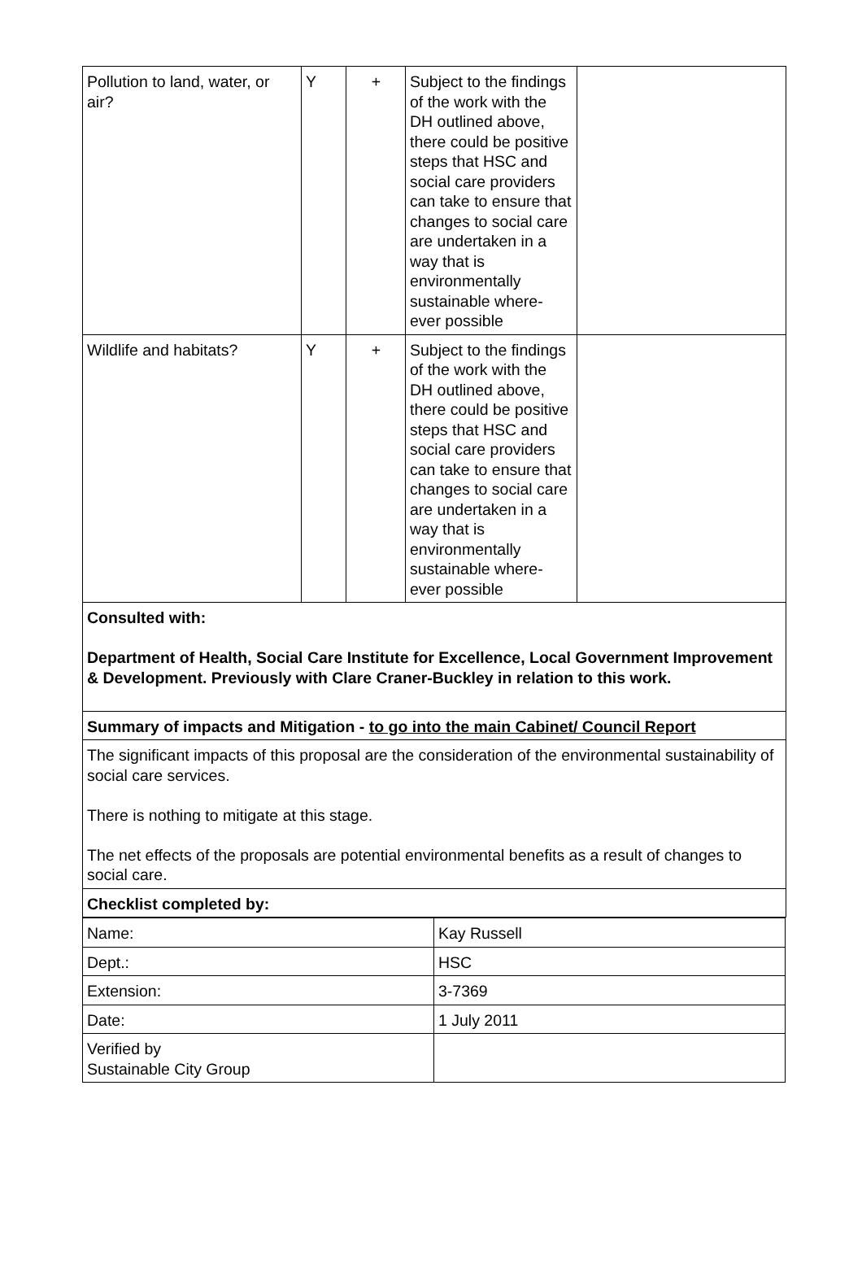| Pollution to land, water, or air? | Y | + | Subject to the findings of the work with the DH outlined above, there could be positive steps that HSC and social care providers can take to ensure that changes to social care are undertaken in a way that is environmentally sustainable where-ever possible | |
| Wildlife and habitats? | Y | + | Subject to the findings of the work with the DH outlined above, there could be positive steps that HSC and social care providers can take to ensure that changes to social care are undertaken in a way that is environmentally sustainable where-ever possible | |
| Consulted with: Department of Health, Social Care Institute for Excellence, Local Government Improvement & Development. Previously with Clare Craner-Buckley in relation to this work. | | | | |
| Summary of impacts and Mitigation - to go into the main Cabinet/ Council Report | | | | |
| The significant impacts of this proposal are the consideration of the environmental sustainability of social care services. There is nothing to mitigate at this stage. The net effects of the proposals are potential environmental benefits as a result of changes to social care. | | | | |
| Checklist completed by: | | | | |
| Name: | Kay Russell |
| Dept.: | HSC |
| Extension: | 3-7369 |
| Date: | 1 July 2011 |
| Verified by Sustainable City Group | |